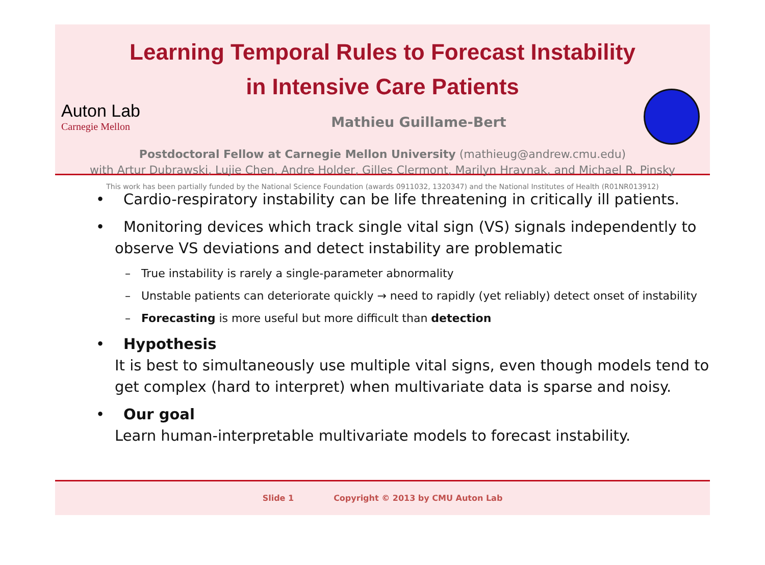Learning Temporal Rules to Forecast Instability
in Intensive Care Patients
Auton Lab
Carnegie Mellon
Mathieu Guillame-Bert
Postdoctoral Fellow at Carnegie Mellon University (mathieug@andrew.cmu.edu)
with Artur Dubrawski, Lujie Chen, Andre Holder, Gilles Clermont, Marilyn Hravnak, and Michael R. Pinsky
This work has been partially funded by the National Science Foundation (awards 0911032, 1320347) and the National Institutes of Health (R01NR013912)
• Cardio-respiratory instability can be life threatening in critically ill patients.
• Monitoring devices which track single vital sign (VS) signals independently to observe VS deviations and detect instability are problematic
– True instability is rarely a single-parameter abnormality
– Unstable patients can deteriorate quickly → need to rapidly (yet reliably) detect onset of instability
– Forecasting is more useful but more difficult than detection
• Hypothesis
It is best to simultaneously use multiple vital signs, even though models tend to get complex (hard to interpret) when multivariate data is sparse and noisy.
• Our goal
Learn human-interpretable multivariate models to forecast instability.
Slide 1 Copyright © 2013 by CMU Auton Lab